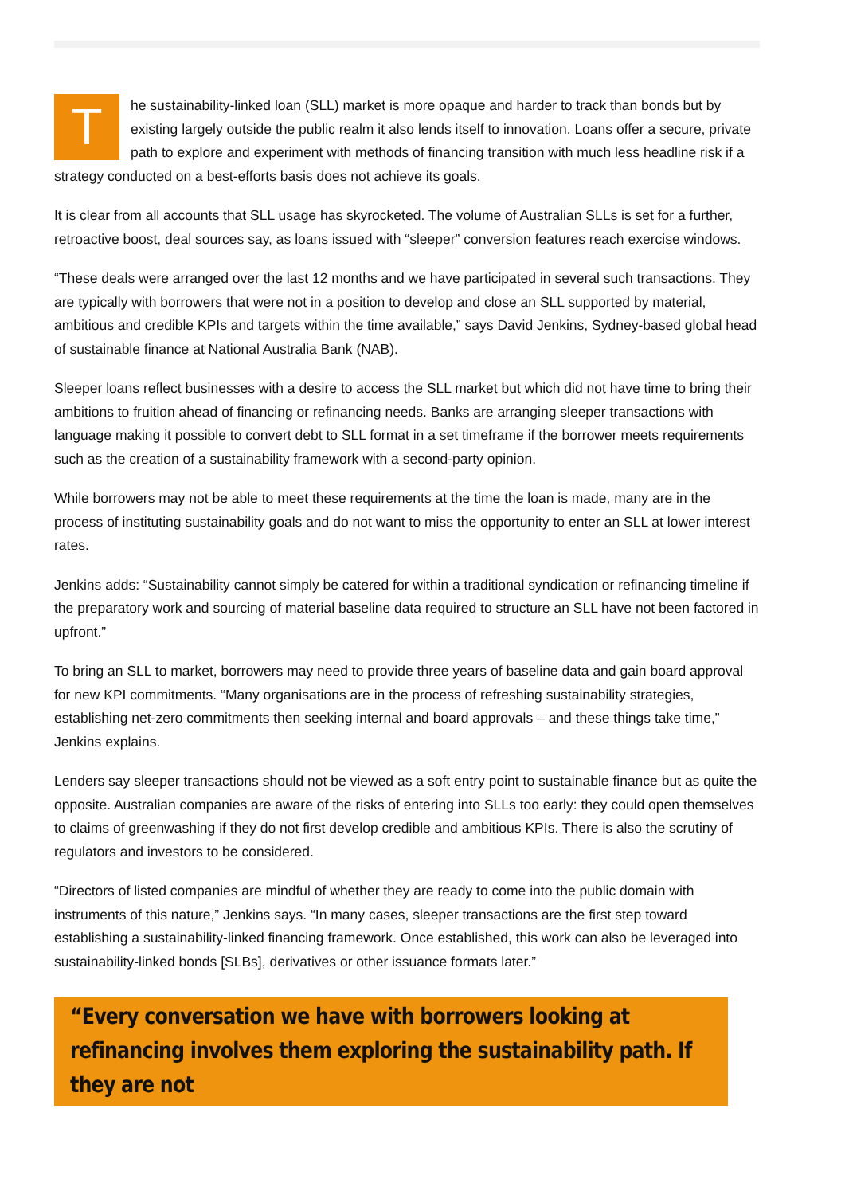The sustainability-linked loan (SLL) market is more opaque and harder to track than bonds but by existing largely outside the public realm it also lends itself to innovation. Loans offer a secure, private path to explore and experiment with methods of financing transition with much less headline risk if a strategy conducted on a best-efforts basis does not achieve its goals.
It is clear from all accounts that SLL usage has skyrocketed. The volume of Australian SLLs is set for a further, retroactive boost, deal sources say, as loans issued with “sleeper” conversion features reach exercise windows.
“These deals were arranged over the last 12 months and we have participated in several such transactions. They are typically with borrowers that were not in a position to develop and close an SLL supported by material, ambitious and credible KPIs and targets within the time available,” says David Jenkins, Sydney-based global head of sustainable finance at National Australia Bank (NAB).
Sleeper loans reflect businesses with a desire to access the SLL market but which did not have time to bring their ambitions to fruition ahead of financing or refinancing needs. Banks are arranging sleeper transactions with language making it possible to convert debt to SLL format in a set timeframe if the borrower meets requirements such as the creation of a sustainability framework with a second-party opinion.
While borrowers may not be able to meet these requirements at the time the loan is made, many are in the process of instituting sustainability goals and do not want to miss the opportunity to enter an SLL at lower interest rates.
Jenkins adds: “Sustainability cannot simply be catered for within a traditional syndication or refinancing timeline if the preparatory work and sourcing of material baseline data required to structure an SLL have not been factored in upfront.”
To bring an SLL to market, borrowers may need to provide three years of baseline data and gain board approval for new KPI commitments. “Many organisations are in the process of refreshing sustainability strategies, establishing net-zero commitments then seeking internal and board approvals – and these things take time,” Jenkins explains.
Lenders say sleeper transactions should not be viewed as a soft entry point to sustainable finance but as quite the opposite. Australian companies are aware of the risks of entering into SLLs too early: they could open themselves to claims of greenwashing if they do not first develop credible and ambitious KPIs. There is also the scrutiny of regulators and investors to be considered.
“Directors of listed companies are mindful of whether they are ready to come into the public domain with instruments of this nature,” Jenkins says. “In many cases, sleeper transactions are the first step toward establishing a sustainability-linked financing framework. Once established, this work can also be leveraged into sustainability-linked bonds [SLBs], derivatives or other issuance formats later.”
“Every conversation we have with borrowers looking at refinancing involves them exploring the sustainability path. If they are not